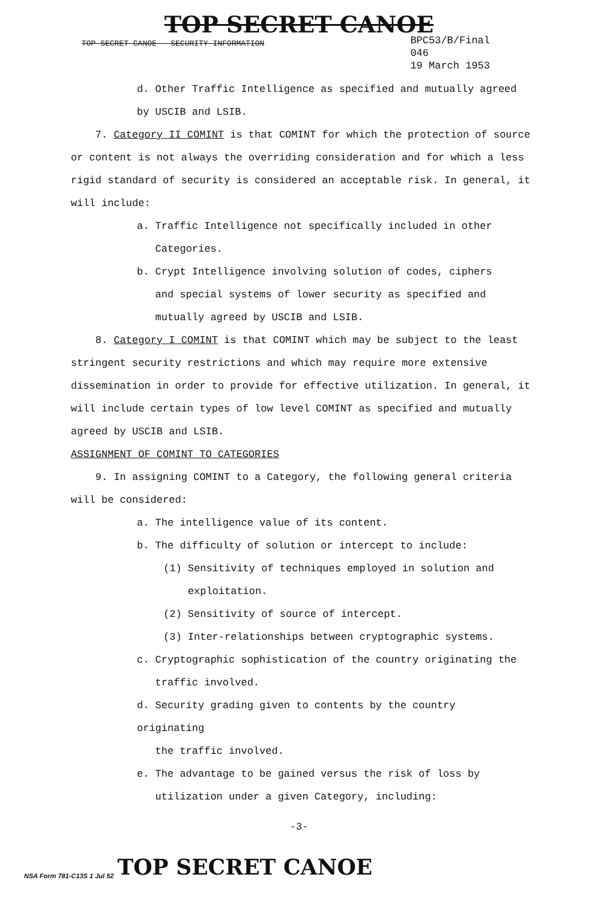TOP SECRET CANOE
TOP SECRET CANOE - SECURITY INFORMATION
BPC53/B/Final
046
19 March 1953
d. Other Traffic Intelligence as specified and mutually agreed
by USCIB and LSIB.
7. Category II COMINT is that COMINT for which the protection of source or content is not always the overriding consideration and for which a less rigid standard of security is considered an acceptable risk. In general, it will include:
a. Traffic Intelligence not specifically included in other
Categories.
b. Crypt Intelligence involving solution of codes, ciphers
and special systems of lower security as specified and
mutually agreed by USCIB and LSIB.
8. Category I COMINT is that COMINT which may be subject to the least stringent security restrictions and which may require more extensive dissemination in order to provide for effective utilization. In general, it will include certain types of low level COMINT as specified and mutually agreed by USCIB and LSIB.
ASSIGNMENT OF COMINT TO CATEGORIES
9. In assigning COMINT to a Category, the following general criteria will be considered:
a. The intelligence value of its content.
b. The difficulty of solution or intercept to include:
(1) Sensitivity of techniques employed in solution and
exploitation.
(2) Sensitivity of source of intercept.
(3) Inter-relationships between cryptographic systems.
c. Cryptographic sophistication of the country originating the
traffic involved.
d. Security grading given to contents by the country originating
the traffic involved.
e. The advantage to be gained versus the risk of loss by
utilization under a given Category, including:
-3-
NSA Form 781-C13S 1 Jul 52 TOP SECRET CANOE